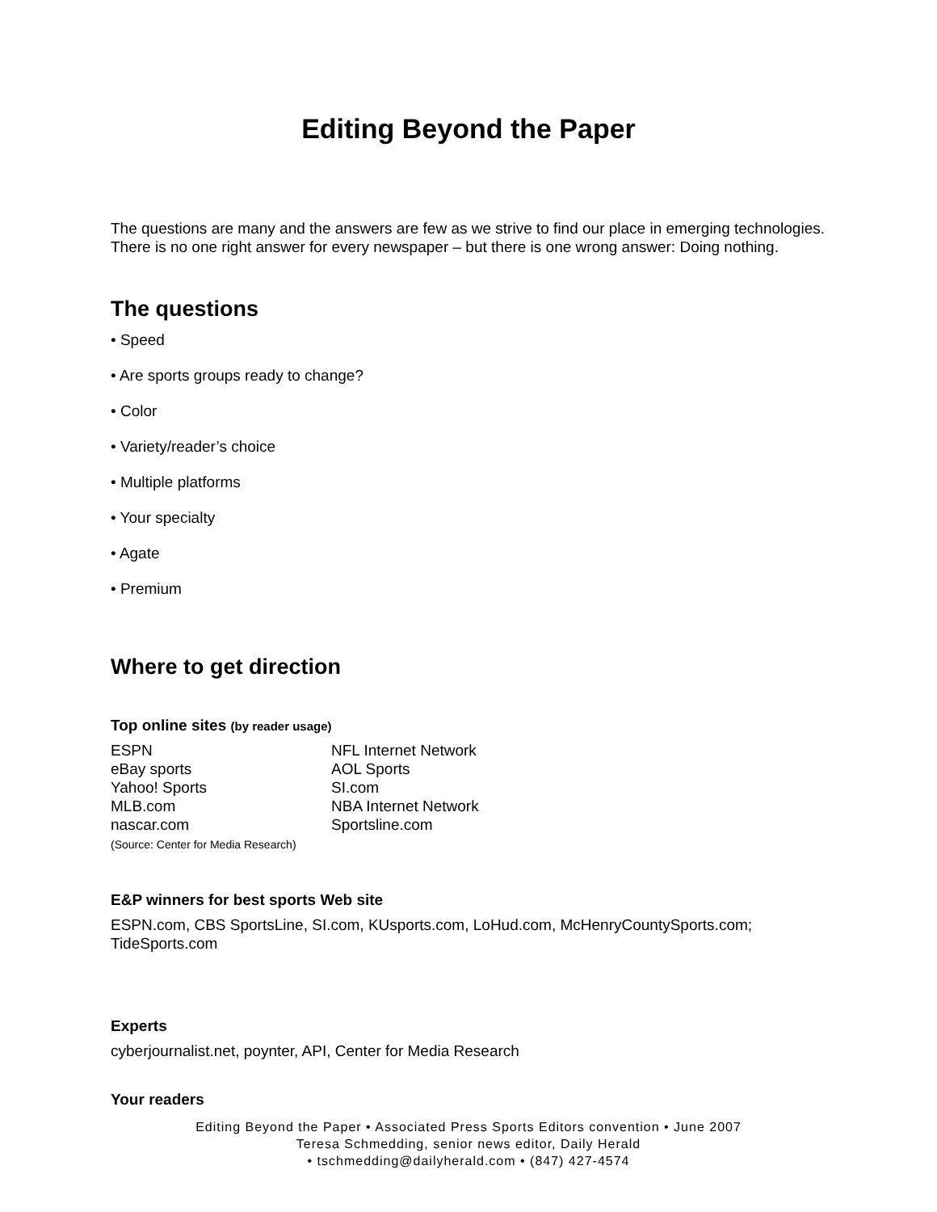Editing Beyond the Paper
The questions are many and the answers are few as we strive to find our place in emerging technologies.
There is no one right answer for every newspaper – but there is one wrong answer: Doing nothing.
The questions
• Speed
• Are sports groups ready to change?
• Color
• Variety/reader’s choice
• Multiple platforms
• Your specialty
• Agate
• Premium
Where to get direction
Top online sites (by reader usage)
ESPN
eBay sports
Yahoo! Sports
MLB.com
nascar.com
(Source: Center for Media Research)
NFL Internet Network
AOL Sports
SI.com
NBA Internet Network
Sportsline.com
E&P winners for best sports Web site
ESPN.com, CBS SportsLine, SI.com, KUsports.com, LoHud.com, McHenryCountySports.com;
TideSports.com
Experts
cyberjournalist.net, poynter, API, Center for Media Research
Your readers
Editing Beyond the Paper • Associated Press Sports Editors convention • June 2007
Teresa Schmedding, senior news editor, Daily Herald
• tschmedding@dailyherald.com • (847) 427-4574